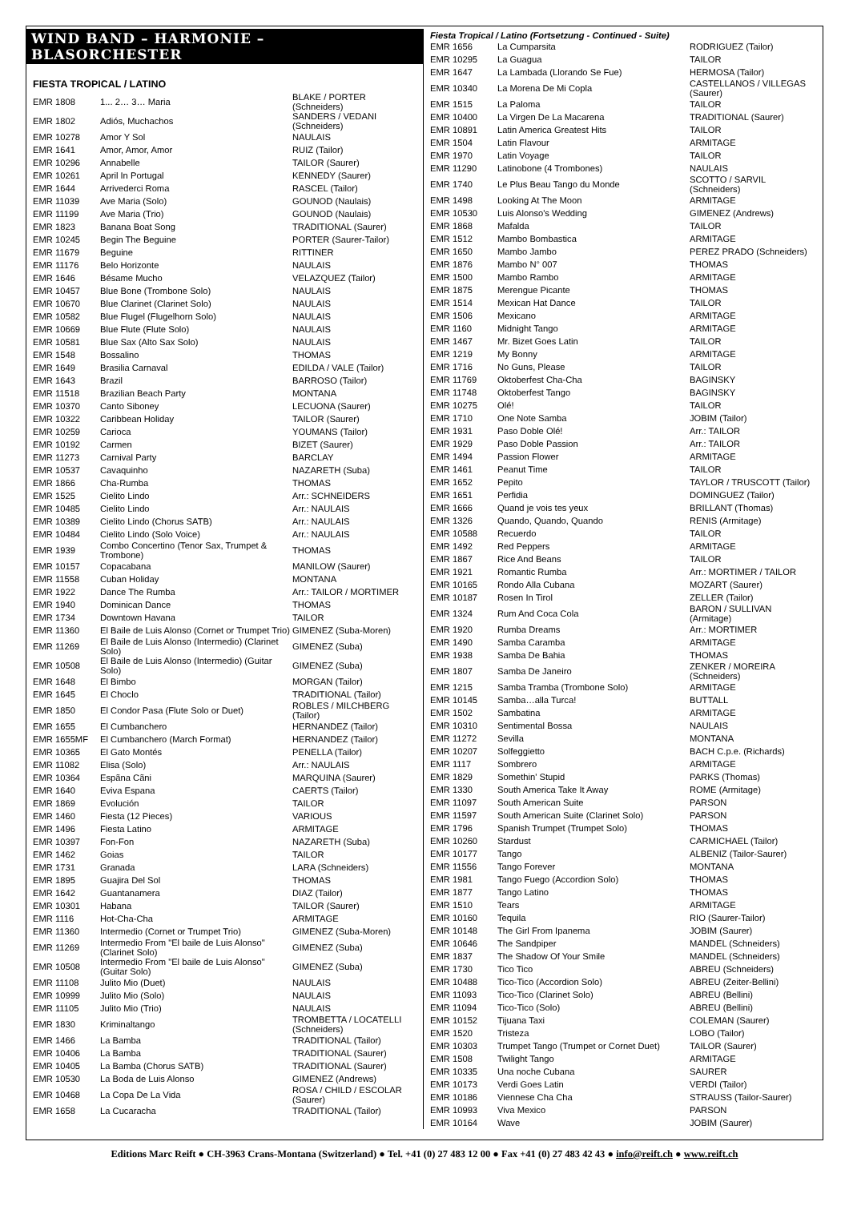WIND BAND – HARMONIE – BLASORCHESTER
FIESTA TROPICAL / LATINO
| EMR 1808 | 1... 2… 3… Maria | BLAKE / PORTER (Schneiders) |
| EMR 1802 | Adiós, Muchachos | SANDERS / VEDANI (Schneiders) |
| EMR 10278 | Amor Y Sol | NAULAIS |
| EMR 1641 | Amor, Amor, Amor | RUIZ (Tailor) |
| EMR 10296 | Annabelle | TAILOR (Saurer) |
| EMR 10261 | April In Portugal | KENNEDY (Saurer) |
| EMR 1644 | Arrivederci Roma | RASCEL (Tailor) |
| EMR 11039 | Ave Maria (Solo) | GOUNOD (Naulais) |
| EMR 11199 | Ave Maria (Trio) | GOUNOD (Naulais) |
| EMR 1823 | Banana Boat Song | TRADITIONAL (Saurer) |
| EMR 10245 | Begin The Beguine | PORTER (Saurer-Tailor) |
| EMR 11679 | Beguine | RITTINER |
| EMR 11176 | Belo Horizonte | NAULAIS |
| EMR 1646 | Bésame Mucho | VELAZQUEZ (Tailor) |
| EMR 10457 | Blue Bone (Trombone Solo) | NAULAIS |
| EMR 10670 | Blue Clarinet (Clarinet Solo) | NAULAIS |
| EMR 10582 | Blue Flugel (Flugelhorn Solo) | NAULAIS |
| EMR 10669 | Blue Flute (Flute Solo) | NAULAIS |
| EMR 10581 | Blue Sax (Alto Sax Solo) | NAULAIS |
| EMR 1548 | Bossalino | THOMAS |
| EMR 1649 | Brasilia Carnaval | EDILDA / VALE (Tailor) |
| EMR 1643 | Brazil | BARROSO (Tailor) |
| EMR 11518 | Brazilian Beach Party | MONTANA |
| EMR 10370 | Canto Siboney | LECUONA (Saurer) |
| EMR 10322 | Caribbean Holiday | TAILOR (Saurer) |
| EMR 10259 | Carioca | YOUMANS (Tailor) |
| EMR 10192 | Carmen | BIZET (Saurer) |
| EMR 11273 | Carnival Party | BARCLAY |
| EMR 10537 | Cavaquinho | NAZARETH (Suba) |
| EMR 1866 | Cha-Rumba | THOMAS |
| EMR 1525 | Cielito Lindo | Arr.: SCHNEIDERS |
| EMR 10485 | Cielito Lindo | Arr.: NAULAIS |
| EMR 10389 | Cielito Lindo (Chorus SATB) | Arr.: NAULAIS |
| EMR 10484 | Cielito Lindo (Solo Voice) | Arr.: NAULAIS |
| EMR 1939 | Combo Concertino (Tenor Sax, Trumpet & Trombone) | THOMAS |
| EMR 10157 | Copacabana | MANILOW (Saurer) |
| EMR 11558 | Cuban Holiday | MONTANA |
| EMR 1922 | Dance The Rumba | Arr.: TAILOR / MORTIMER |
| EMR 1940 | Dominican Dance | THOMAS |
| EMR 1734 | Downtown Havana | TAILOR |
| EMR 11360 | El Baile de Luis Alonso (Cornet or Trumpet Trio) | GIMENEZ (Suba-Moren) |
| EMR 11269 | El Baile de Luis Alonso (Intermedio) (Clarinet Solo) | GIMENEZ (Suba) |
| EMR 10508 | El Baile de Luis Alonso (Intermedio) (Guitar Solo) | GIMENEZ (Suba) |
| EMR 1648 | El Bimbo | MORGAN (Tailor) |
| EMR 1645 | El Choclo | TRADITIONAL (Tailor) |
| EMR 1850 | El Condor Pasa (Flute Solo or Duet) | ROBLES / MILCHBERG (Tailor) |
| EMR 1655 | El Cumbanchero | HERNANDEZ (Tailor) |
| EMR 1655MF | El Cumbanchero (March Format) | HERNANDEZ (Tailor) |
| EMR 10365 | El Gato Montés | PENELLA (Tailor) |
| EMR 11082 | Elisa (Solo) | Arr.: NAULAIS |
| EMR 10364 | Espãna Cãni | MARQUINA (Saurer) |
| EMR 1640 | Eviva Espana | CAERTS (Tailor) |
| EMR 1869 | Evolución | TAILOR |
| EMR 1460 | Fiesta (12 Pieces) | VARIOUS |
| EMR 1496 | Fiesta Latino | ARMITAGE |
| EMR 10397 | Fon-Fon | NAZARETH (Suba) |
| EMR 1462 | Goias | TAILOR |
| EMR 1731 | Granada | LARA (Schneiders) |
| EMR 1895 | Guajira Del Sol | THOMAS |
| EMR 1642 | Guantanamera | DIAZ (Tailor) |
| EMR 10301 | Habana | TAILOR (Saurer) |
| EMR 1116 | Hot-Cha-Cha | ARMITAGE |
| EMR 11360 | Intermedio (Cornet or Trumpet Trio) | GIMENEZ (Suba-Moren) |
| EMR 11269 | Intermedio From "El baile de Luis Alonso" (Clarinet Solo) | GIMENEZ (Suba) |
| EMR 10508 | Intermedio From "El baile de Luis Alonso" (Guitar Solo) | GIMENEZ (Suba) |
| EMR 11108 | Julito Mio (Duet) | NAULAIS |
| EMR 10999 | Julito Mio (Solo) | NAULAIS |
| EMR 11105 | Julito Mio (Trio) | NAULAIS |
| EMR 1830 | Kriminaltango | TROMBETTA / LOCATELLI (Schneiders) |
| EMR 1466 | La Bamba | TRADITIONAL (Tailor) |
| EMR 10406 | La Bamba | TRADITIONAL (Saurer) |
| EMR 10405 | La Bamba (Chorus SATB) | TRADITIONAL (Saurer) |
| EMR 10530 | La Boda de Luis Alonso | GIMENEZ (Andrews) |
| EMR 10468 | La Copa De La Vida | ROSA / CHILD / ESCOLAR (Saurer) |
| EMR 1658 | La Cucaracha | TRADITIONAL (Tailor) |
Fiesta Tropical / Latino (Fortsetzung - Continued - Suite)
| EMR 1656 | La Cumparsita | RODRIGUEZ (Tailor) |
| EMR 10295 | La Guagua | TAILOR |
| EMR 1647 | La Lambada (Llorando Se Fue) | HERMOSA (Tailor) |
| EMR 10340 | La Morena De Mi Copla | CASTELLANOS / VILLEGAS (Saurer) |
| EMR 1515 | La Paloma | TAILOR |
| EMR 10400 | La Virgen De La Macarena | TRADITIONAL (Saurer) |
| EMR 10891 | Latin America Greatest Hits | TAILOR |
| EMR 1504 | Latin Flavour | ARMITAGE |
| EMR 1970 | Latin Voyage | TAILOR |
| EMR 11290 | Latinobone (4 Trombones) | NAULAIS |
| EMR 1740 | Le Plus Beau Tango du Monde | SCOTTO / SARVIL (Schneiders) |
| EMR 1498 | Looking At The Moon | ARMITAGE |
| EMR 10530 | Luis Alonso's Wedding | GIMENEZ (Andrews) |
| EMR 1868 | Mafalda | TAILOR |
| EMR 1512 | Mambo Bombastica | ARMITAGE |
| EMR 1650 | Mambo Jambo | PEREZ PRADO (Schneiders) |
| EMR 1876 | Mambo N° 007 | THOMAS |
| EMR 1500 | Mambo Rambo | ARMITAGE |
| EMR 1875 | Merengue Picante | THOMAS |
| EMR 1514 | Mexican Hat Dance | TAILOR |
| EMR 1506 | Mexicano | ARMITAGE |
| EMR 1160 | Midnight Tango | ARMITAGE |
| EMR 1467 | Mr. Bizet Goes Latin | TAILOR |
| EMR 1219 | My Bonny | ARMITAGE |
| EMR 1716 | No Guns, Please | TAILOR |
| EMR 11769 | Oktoberfest Cha-Cha | BAGINSKY |
| EMR 11748 | Oktoberfest Tango | BAGINSKY |
| EMR 10275 | Olé! | TAILOR |
| EMR 1710 | One Note Samba | JOBIM (Tailor) |
| EMR 1931 | Paso Doble Olé! | Arr.: TAILOR |
| EMR 1929 | Paso Doble Passion | Arr.: TAILOR |
| EMR 1494 | Passion Flower | ARMITAGE |
| EMR 1461 | Peanut Time | TAILOR |
| EMR 1652 | Pepito | TAYLOR / TRUSCOTT (Tailor) |
| EMR 1651 | Perfidia | DOMINGUEZ (Tailor) |
| EMR 1666 | Quand je vois tes yeux | BRILLANT (Thomas) |
| EMR 1326 | Quando, Quando, Quando | RENIS (Armitage) |
| EMR 10588 | Recuerdo | TAILOR |
| EMR 1492 | Red Peppers | ARMITAGE |
| EMR 1867 | Rice And Beans | TAILOR |
| EMR 1921 | Romantic Rumba | Arr.: MORTIMER / TAILOR |
| EMR 10165 | Rondo Alla Cubana | MOZART (Saurer) |
| EMR 10187 | Rosen In Tirol | ZELLER (Tailor) |
| EMR 1324 | Rum And Coca Cola | BARON / SULLIVAN (Armitage) |
| EMR 1920 | Rumba Dreams | Arr.: MORTIMER |
| EMR 1490 | Samba Caramba | ARMITAGE |
| EMR 1938 | Samba De Bahia | THOMAS |
| EMR 1807 | Samba De Janeiro | ZENKER / MOREIRA (Schneiders) |
| EMR 1215 | Samba Tramba (Trombone Solo) | ARMITAGE |
| EMR 10145 | Samba…alla Turca! | BUTTALL |
| EMR 1502 | Sambatina | ARMITAGE |
| EMR 10310 | Sentimental Bossa | NAULAIS |
| EMR 11272 | Sevilla | MONTANA |
| EMR 10207 | Solfeggietto | BACH C.p.e. (Richards) |
| EMR 1117 | Sombrero | ARMITAGE |
| EMR 1829 | Somethin' Stupid | PARKS (Thomas) |
| EMR 1330 | South America Take It Away | ROME (Armitage) |
| EMR 11097 | South American Suite | PARSON |
| EMR 11597 | South American Suite (Clarinet Solo) | PARSON |
| EMR 1796 | Spanish Trumpet (Trumpet Solo) | THOMAS |
| EMR 10260 | Stardust | CARMICHAEL (Tailor) |
| EMR 10177 | Tango | ALBENIZ (Tailor-Saurer) |
| EMR 11556 | Tango Forever | MONTANA |
| EMR 1981 | Tango Fuego (Accordion Solo) | THOMAS |
| EMR 1877 | Tango Latino | THOMAS |
| EMR 1510 | Tears | ARMITAGE |
| EMR 10160 | Tequila | RIO (Saurer-Tailor) |
| EMR 10148 | The Girl From Ipanema | JOBIM (Saurer) |
| EMR 10646 | The Sandpiper | MANDEL (Schneiders) |
| EMR 1837 | The Shadow Of Your Smile | MANDEL (Schneiders) |
| EMR 1730 | Tico Tico | ABREU (Schneiders) |
| EMR 10488 | Tico-Tico (Accordion Solo) | ABREU (Zeiter-Bellini) |
| EMR 11093 | Tico-Tico (Clarinet Solo) | ABREU (Bellini) |
| EMR 11094 | Tico-Tico (Solo) | ABREU (Bellini) |
| EMR 10152 | Tijuana Taxi | COLEMAN (Saurer) |
| EMR 1520 | Tristeza | LOBO (Tailor) |
| EMR 10303 | Trumpet Tango (Trumpet or Cornet Duet) | TAILOR (Saurer) |
| EMR 1508 | Twilight Tango | ARMITAGE |
| EMR 10335 | Una noche Cubana | SAURER |
| EMR 10173 | Verdi Goes Latin | VERDI (Tailor) |
| EMR 10186 | Viennese Cha Cha | STRAUSS (Tailor-Saurer) |
| EMR 10993 | Viva Mexico | PARSON |
| EMR 10164 | Wave | JOBIM (Saurer) |
Editions Marc Reift ● CH-3963 Crans-Montana (Switzerland) ● Tel. +41 (0) 27 483 12 00 ● Fax +41 (0) 27 483 42 43 ● info@reift.ch ● www.reift.ch